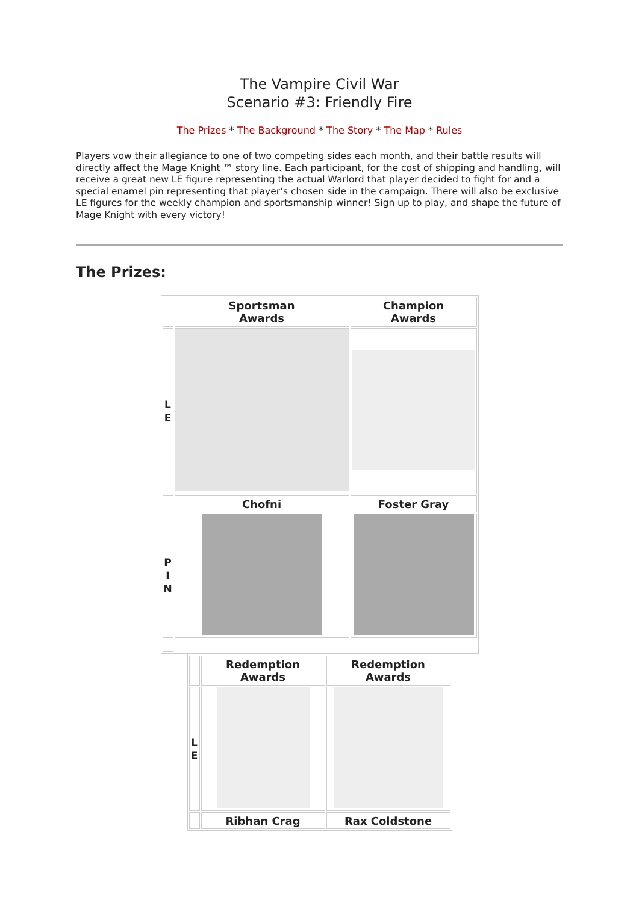The Vampire Civil War
Scenario #3: Friendly Fire
The Prizes * The Background * The Story * The Map * Rules
Players vow their allegiance to one of two competing sides each month, and their battle results will directly affect the Mage Knight ™ story line. Each participant, for the cost of shipping and handling, will receive a great new LE figure representing the actual Warlord that player decided to fight for and a special enamel pin representing that player’s chosen side in the campaign. There will also be exclusive LE figures for the weekly champion and sportsmanship winner! Sign up to play, and shape the future of Mage Knight with every victory!
The Prizes:
| | Sportsman Awards | Champion Awards |
| L E | | |
| | Chofni | Foster Gray |
| P I N | | |
| | Redemption Awards | Redemption Awards |
| L E | | |
| | Ribhan Crag | Rax Coldstone |